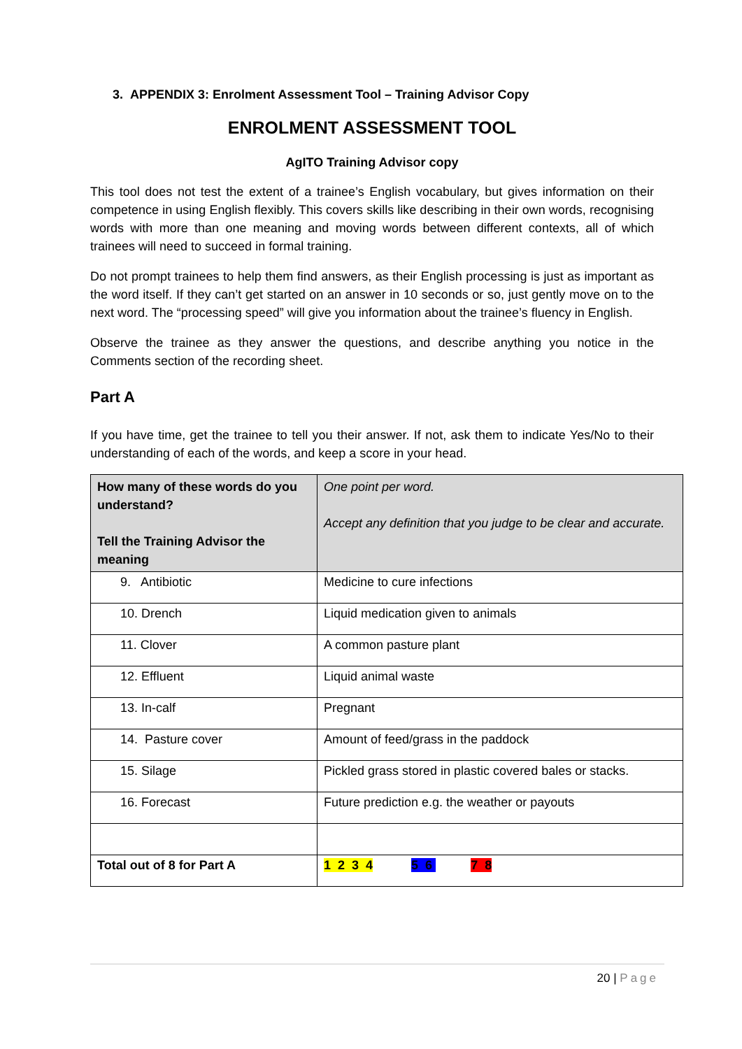3. APPENDIX 3: Enrolment Assessment Tool – Training Advisor Copy
ENROLMENT ASSESSMENT TOOL
AgITO Training Advisor copy
This tool does not test the extent of a trainee’s English vocabulary, but gives information on their competence in using English flexibly. This covers skills like describing in their own words, recognising words with more than one meaning and moving words between different contexts, all of which trainees will need to succeed in formal training.
Do not prompt trainees to help them find answers, as their English processing is just as important as the word itself. If they can’t get started on an answer in 10 seconds or so, just gently move on to the next word. The “processing speed” will give you information about the trainee’s fluency in English.
Observe the trainee as they answer the questions, and describe anything you notice in the Comments section of the recording sheet.
Part A
If you have time, get the trainee to tell you their answer. If not, ask them to indicate Yes/No to their understanding of each of the words, and keep a score in your head.
| How many of these words do you understand? Tell the Training Advisor the meaning | One point per word. Accept any definition that you judge to be clear and accurate. |
| 9. Antibiotic | Medicine to cure infections |
| 10. Drench | Liquid medication given to animals |
| 11. Clover | A common pasture plant |
| 12. Effluent | Liquid animal waste |
| 13. In-calf | Pregnant |
| 14. Pasture cover | Amount of feed/grass in the paddock |
| 15. Silage | Pickled grass stored in plastic covered bales or stacks. |
| 16. Forecast | Future prediction e.g. the weather or payouts |
| Total out of 8 for Part A | 1 2 3 4 5 6 7 8 |
20 | Page